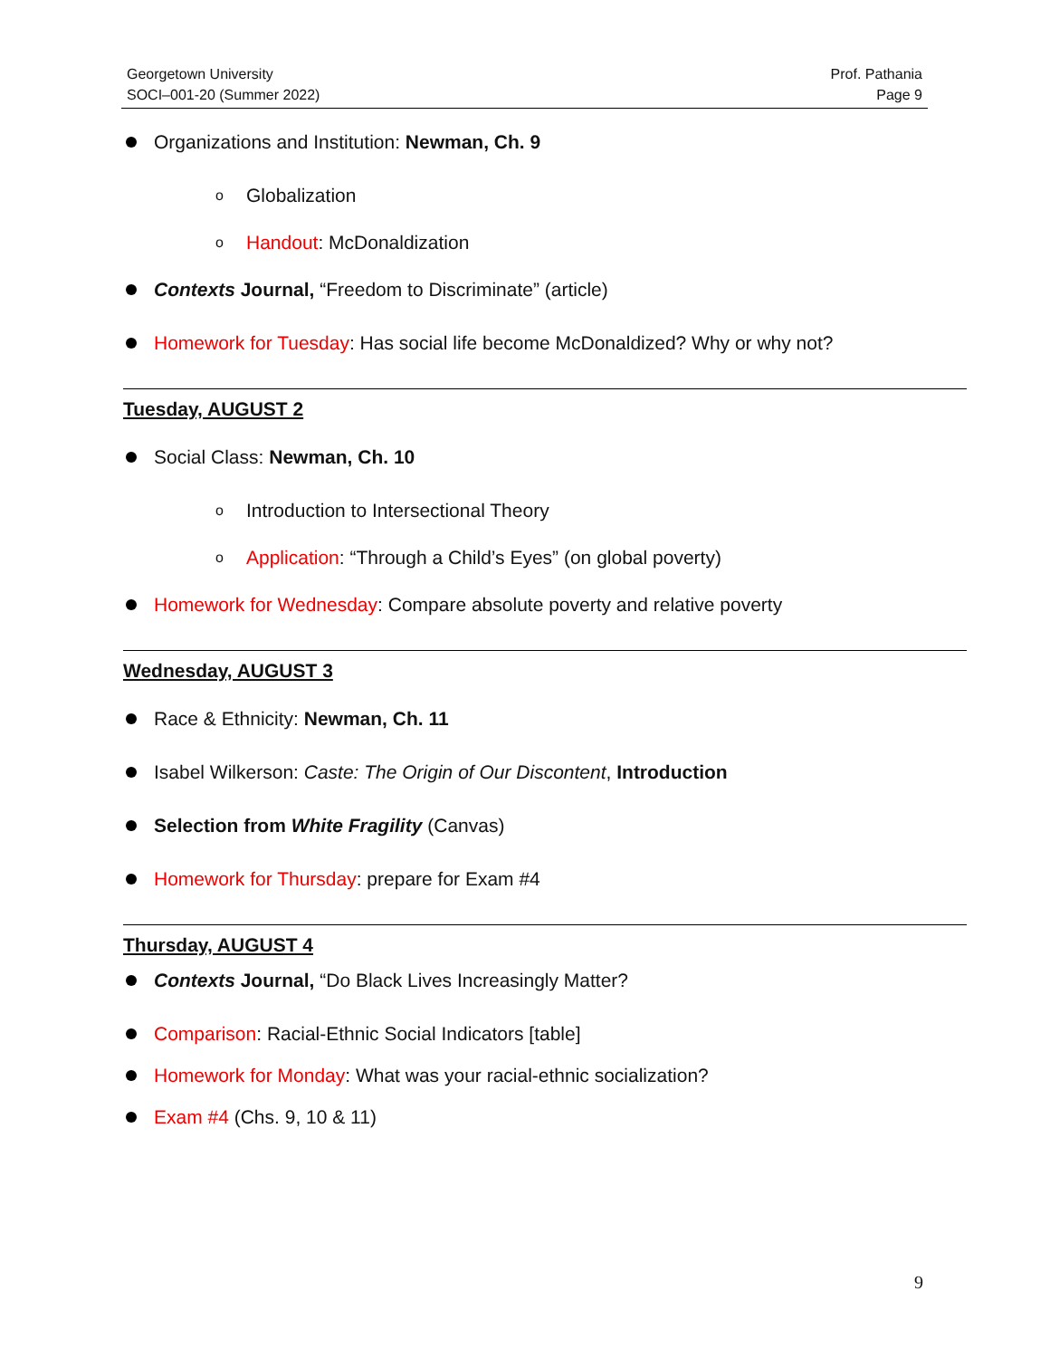Georgetown University
SOCI–001-20 (Summer 2022)
Prof. Pathania
Page 9
Organizations and Institution: Newman, Ch. 9
o Globalization
o Handout: McDonaldization
Contexts Journal, “Freedom to Discriminate” (article)
Homework for Tuesday: Has social life become McDonaldized? Why or why not?
Tuesday, AUGUST 2
Social Class: Newman, Ch. 10
o Introduction to Intersectional Theory
o Application: “Through a Child’s Eyes” (on global poverty)
Homework for Wednesday: Compare absolute poverty and relative poverty
Wednesday, AUGUST 3
Race & Ethnicity: Newman, Ch. 11
Isabel Wilkerson: Caste: The Origin of Our Discontent, Introduction
Selection from White Fragility (Canvas)
Homework for Thursday: prepare for Exam #4
Thursday, AUGUST 4
Contexts Journal, “Do Black Lives Increasingly Matter?
Comparison: Racial-Ethnic Social Indicators [table]
Homework for Monday: What was your racial-ethnic socialization?
Exam #4 (Chs. 9, 10 & 11)
9